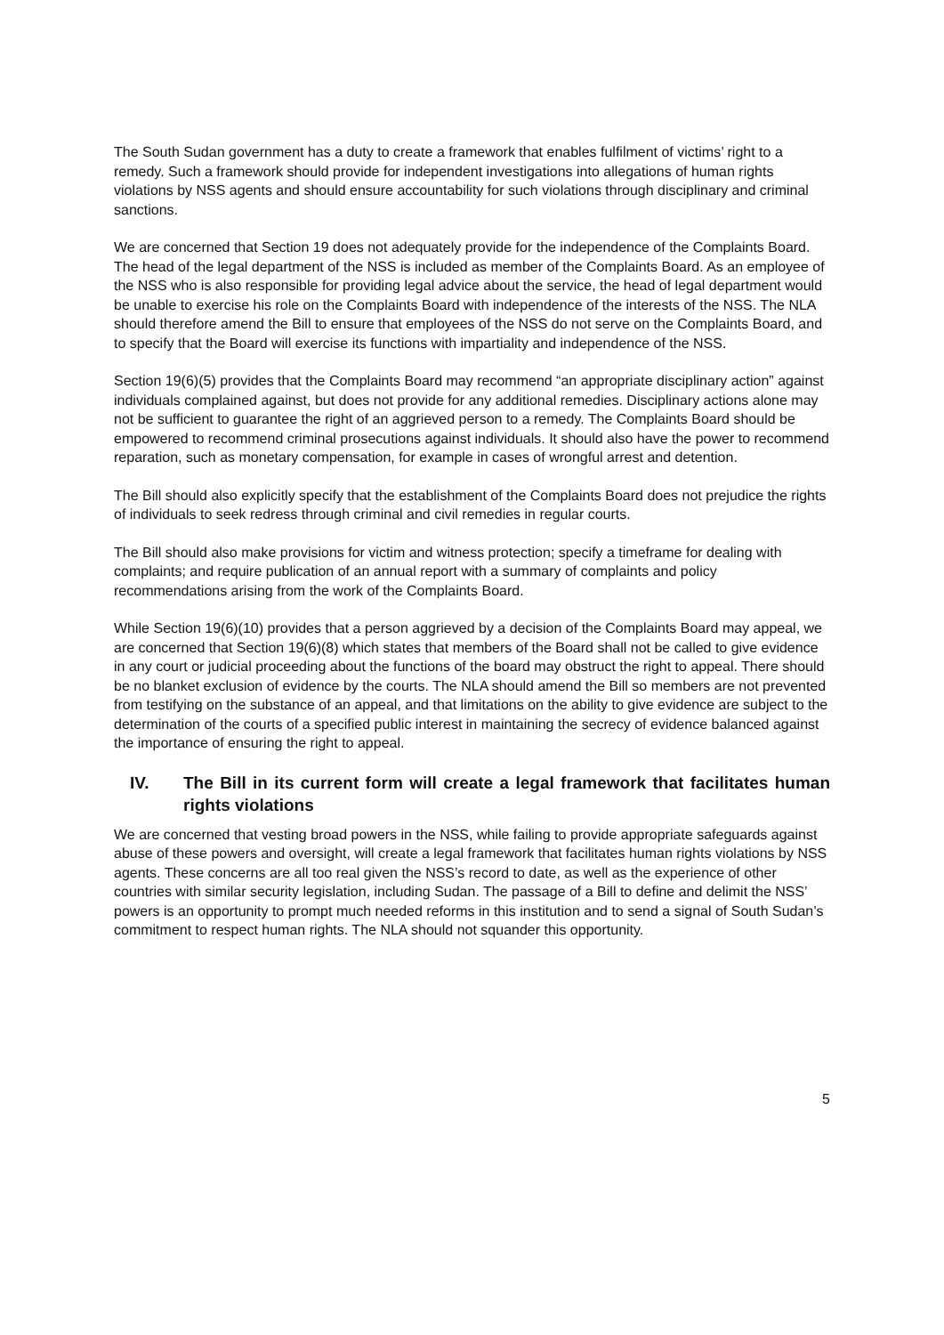The South Sudan government has a duty to create a framework that enables fulfilment of victims’ right to a remedy. Such a framework should provide for independent investigations into allegations of human rights violations by NSS agents and should ensure accountability for such violations through disciplinary and criminal sanctions.
We are concerned that Section 19 does not adequately provide for the independence of the Complaints Board. The head of the legal department of the NSS is included as member of the Complaints Board. As an employee of the NSS who is also responsible for providing legal advice about the service, the head of legal department would be unable to exercise his role on the Complaints Board with independence of the interests of the NSS. The NLA should therefore amend the Bill to ensure that employees of the NSS do not serve on the Complaints Board, and to specify that the Board will exercise its functions with impartiality and independence of the NSS.
Section 19(6)(5) provides that the Complaints Board may recommend “an appropriate disciplinary action” against individuals complained against, but does not provide for any additional remedies. Disciplinary actions alone may not be sufficient to guarantee the right of an aggrieved person to a remedy. The Complaints Board should be empowered to recommend criminal prosecutions against individuals. It should also have the power to recommend reparation, such as monetary compensation, for example in cases of wrongful arrest and detention.
The Bill should also explicitly specify that the establishment of the Complaints Board does not prejudice the rights of individuals to seek redress through criminal and civil remedies in regular courts.
The Bill should also make provisions for victim and witness protection; specify a timeframe for dealing with complaints; and require publication of an annual report with a summary of complaints and policy recommendations arising from the work of the Complaints Board.
While Section 19(6)(10) provides that a person aggrieved by a decision of the Complaints Board may appeal, we are concerned that Section 19(6)(8) which states that members of the Board shall not be called to give evidence in any court or judicial proceeding about the functions of the board may obstruct the right to appeal. There should be no blanket exclusion of evidence by the courts. The NLA should amend the Bill so members are not prevented from testifying on the substance of an appeal, and that limitations on the ability to give evidence are subject to the determination of the courts of a specified public interest in maintaining the secrecy of evidence balanced against the importance of ensuring the right to appeal.
IV. The Bill in its current form will create a legal framework that facilitates human rights violations
We are concerned that vesting broad powers in the NSS, while failing to provide appropriate safeguards against abuse of these powers and oversight, will create a legal framework that facilitates human rights violations by NSS agents. These concerns are all too real given the NSS’s record to date, as well as the experience of other countries with similar security legislation, including Sudan. The passage of a Bill to define and delimit the NSS’ powers is an opportunity to prompt much needed reforms in this institution and to send a signal of South Sudan’s commitment to respect human rights. The NLA should not squander this opportunity.
5